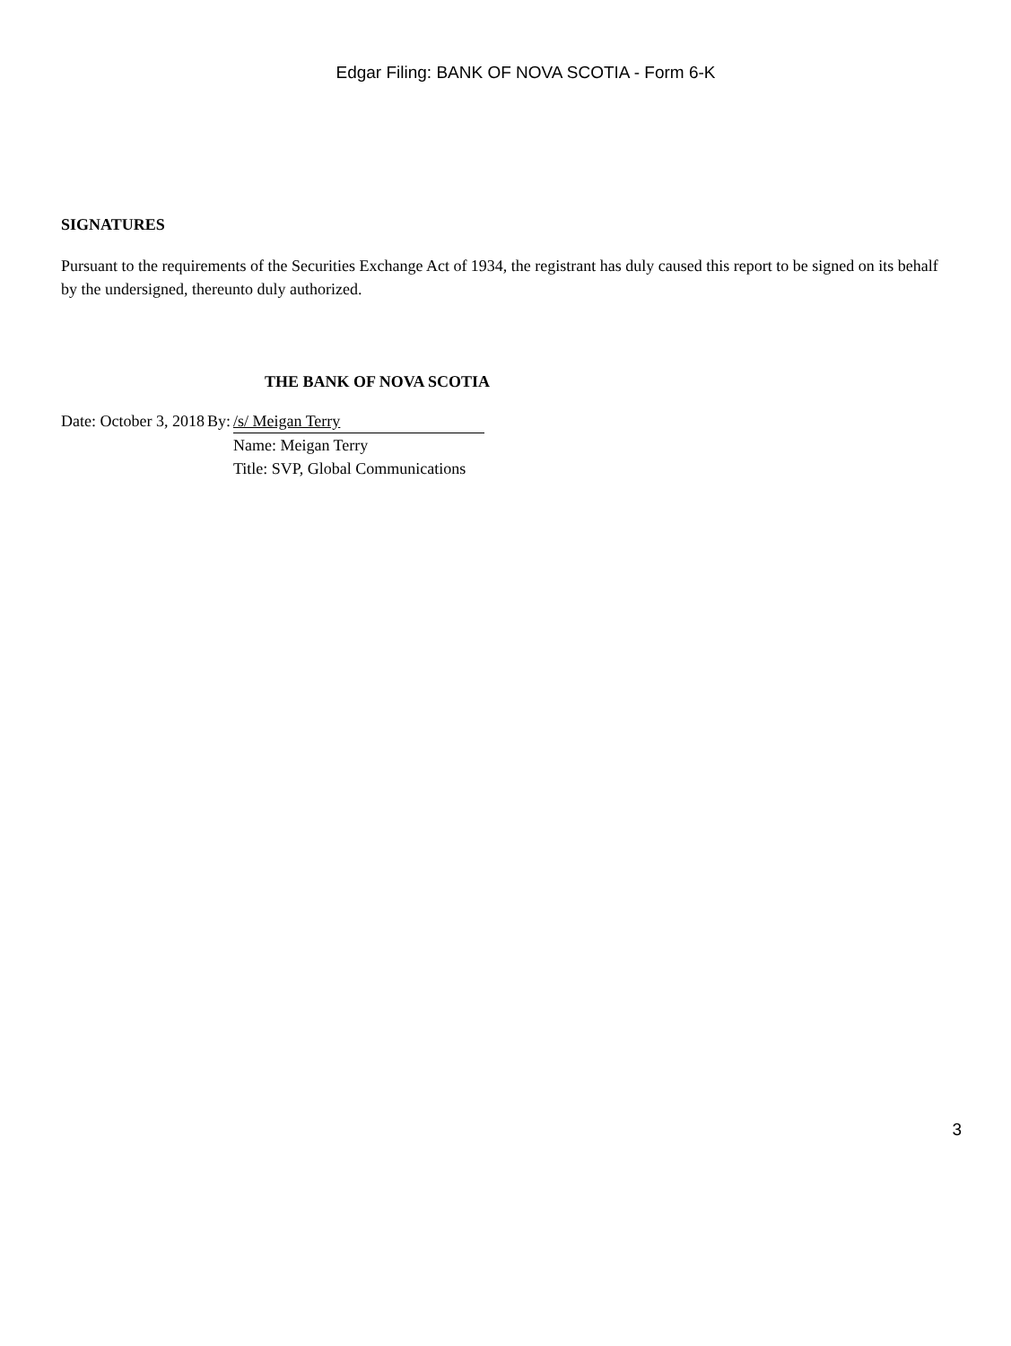Edgar Filing: BANK OF NOVA SCOTIA - Form 6-K
SIGNATURES
Pursuant to the requirements of the Securities Exchange Act of 1934, the registrant has duly caused this report to be signed on its behalf by the undersigned, thereunto duly authorized.
THE BANK OF NOVA SCOTIA
| Date: October 3, 2018 | By: | /s/ Meigan Terry |
| | | Name: Meigan Terry |
| | | Title: SVP, Global Communications |
3